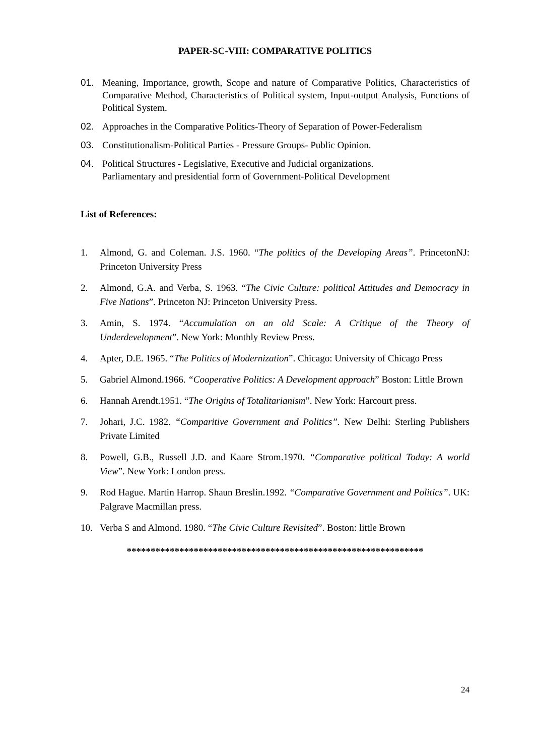PAPER-SC-VIII: COMPARATIVE POLITICS
01. Meaning, Importance, growth, Scope and nature of Comparative Politics, Characteristics of Comparative Method, Characteristics of Political system, Input-output Analysis, Functions of Political System.
02. Approaches in the Comparative Politics-Theory of Separation of Power-Federalism
03. Constitutionalism-Political Parties - Pressure Groups- Public Opinion.
04. Political Structures - Legislative, Executive and Judicial organizations.
Parliamentary and presidential form of Government-Political Development
List of References:
1. Almond, G. and Coleman. J.S. 1960. “The politics of the Developing Areas”. PrincetonNJ: Princeton University Press
2. Almond, G.A. and Verba, S. 1963. “The Civic Culture: political Attitudes and Democracy in Five Nations”. Princeton NJ: Princeton University Press.
3. Amin, S. 1974. “Accumulation on an old Scale: A Critique of the Theory of Underdevelopment”. New York: Monthly Review Press.
4. Apter, D.E. 1965. “The Politics of Modernization”. Chicago: University of Chicago Press
5. Gabriel Almond.1966. “Cooperative Politics: A Development approach” Boston: Little Brown
6. Hannah Arendt.1951. “The Origins of Totalitarianism”. New York: Harcourt press.
7. Johari, J.C. 1982. “Comparitive Government and Politics”. New Delhi: Sterling Publishers Private Limited
8. Powell, G.B., Russell J.D. and Kaare Strom.1970. “Comparative political Today: A world View”. New York: London press.
9. Rod Hague. Martin Harrop. Shaun Breslin.1992. “Comparative Government and Politics”. UK: Palgrave Macmillan press.
10. Verba S and Almond. 1980. “The Civic Culture Revisited”. Boston: little Brown
**************************************************************
24